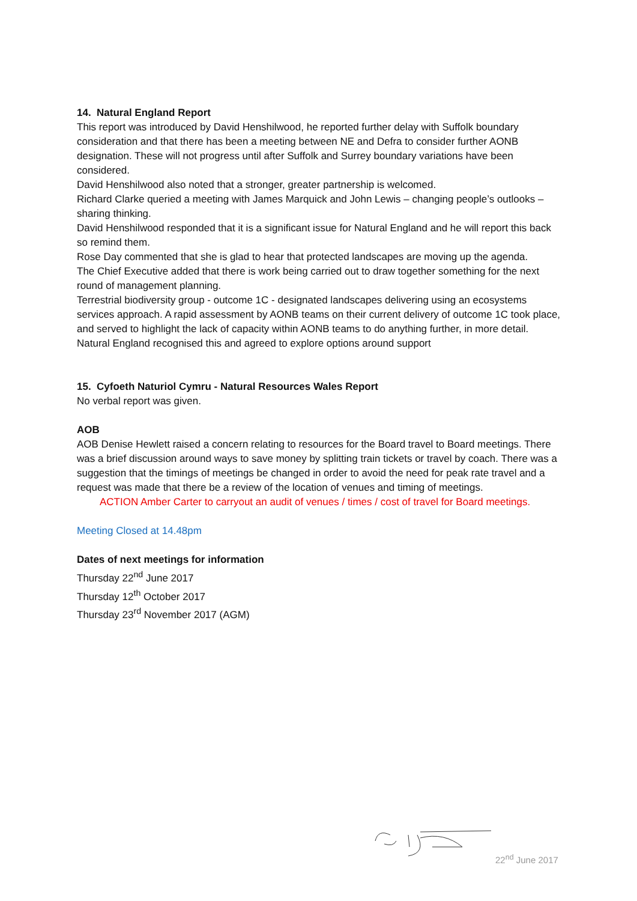14. Natural England Report
This report was introduced by David Henshilwood, he reported further delay with Suffolk boundary consideration and that there has been a meeting between NE and Defra to consider further AONB designation. These will not progress until after Suffolk and Surrey boundary variations have been considered.
David Henshilwood also noted that a stronger, greater partnership is welcomed.
Richard Clarke queried a meeting with James Marquick and John Lewis – changing people’s outlooks – sharing thinking.
David Henshilwood responded that it is a significant issue for Natural England and he will report this back so remind them.
Rose Day commented that she is glad to hear that protected landscapes are moving up the agenda.
The Chief Executive added that there is work being carried out to draw together something for the next round of management planning.
Terrestrial biodiversity group - outcome 1C - designated landscapes delivering using an ecosystems services approach. A rapid assessment by AONB teams on their current delivery of outcome 1C took place, and served to highlight the lack of capacity within AONB teams to do anything further, in more detail. Natural England recognised this and agreed to explore options around support
15. Cyfoeth Naturiol Cymru - Natural Resources Wales Report
No verbal report was given.
AOB
AOB Denise Hewlett raised a concern relating to resources for the Board travel to Board meetings. There was a brief discussion around ways to save money by splitting train tickets or travel by coach. There was a suggestion that the timings of meetings be changed in order to avoid the need for peak rate travel and a request was made that there be a review of the location of venues and timing of meetings.
ACTION Amber Carter to carryout an audit of venues / times / cost of travel for Board meetings.
Meeting Closed at 14.48pm
Dates of next meetings for information
Thursday 22<sup>nd</sup> June 2017
Thursday 12<sup>th</sup> October 2017
Thursday 23<sup>rd</sup> November 2017 (AGM)
22<sup>nd</sup> June 2017